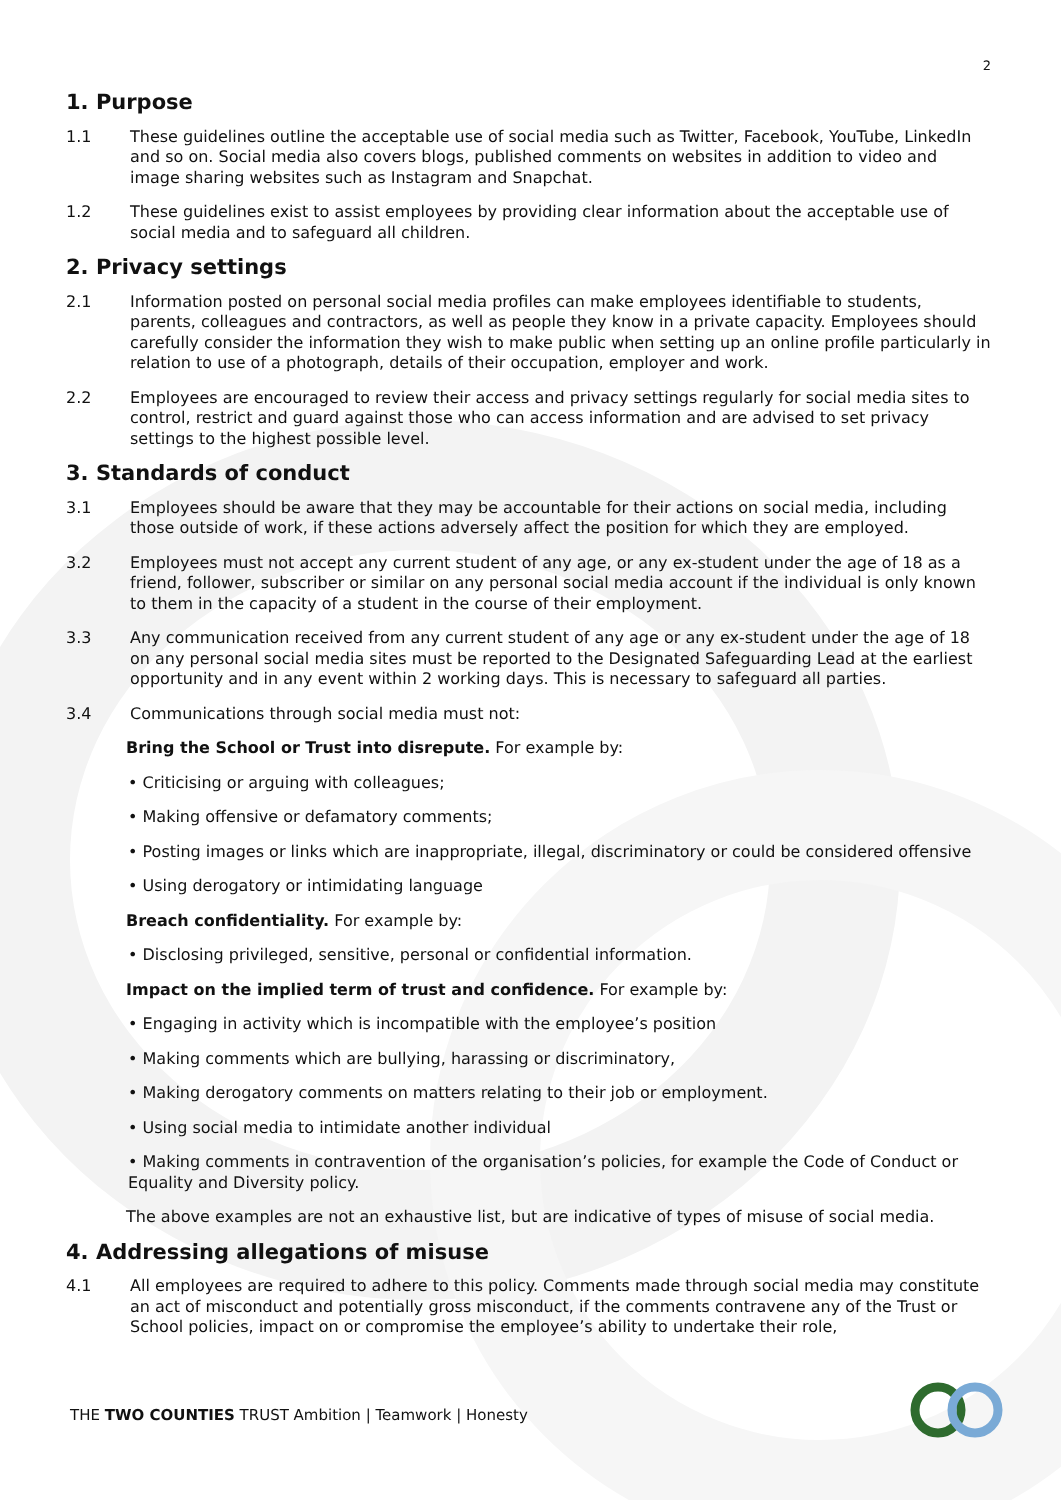2
1. Purpose
1.1 These guidelines outline the acceptable use of social media such as Twitter, Facebook, YouTube, LinkedIn and so on. Social media also covers blogs, published comments on websites in addition to video and image sharing websites such as Instagram and Snapchat.
1.2 These guidelines exist to assist employees by providing clear information about the acceptable use of social media and to safeguard all children.
2. Privacy settings
2.1 Information posted on personal social media profiles can make employees identifiable to students, parents, colleagues and contractors, as well as people they know in a private capacity. Employees should carefully consider the information they wish to make public when setting up an online profile particularly in relation to use of a photograph, details of their occupation, employer and work.
2.2 Employees are encouraged to review their access and privacy settings regularly for social media sites to control, restrict and guard against those who can access information and are advised to set privacy settings to the highest possible level.
3. Standards of conduct
3.1 Employees should be aware that they may be accountable for their actions on social media, including those outside of work, if these actions adversely affect the position for which they are employed.
3.2 Employees must not accept any current student of any age, or any ex-student under the age of 18 as a friend, follower, subscriber or similar on any personal social media account if the individual is only known to them in the capacity of a student in the course of their employment.
3.3 Any communication received from any current student of any age or any ex-student under the age of 18 on any personal social media sites must be reported to the Designated Safeguarding Lead at the earliest opportunity and in any event within 2 working days. This is necessary to safeguard all parties.
3.4 Communications through social media must not:
Bring the School or Trust into disrepute. For example by:
• Criticising or arguing with colleagues;
• Making offensive or defamatory comments;
• Posting images or links which are inappropriate, illegal, discriminatory or could be considered offensive
• Using derogatory or intimidating language
Breach confidentiality. For example by:
• Disclosing privileged, sensitive, personal or confidential information.
Impact on the implied term of trust and confidence. For example by:
• Engaging in activity which is incompatible with the employee’s position
• Making comments which are bullying, harassing or discriminatory,
• Making derogatory comments on matters relating to their job or employment.
• Using social media to intimidate another individual
• Making comments in contravention of the organisation’s policies, for example the Code of Conduct or Equality and Diversity policy.
The above examples are not an exhaustive list, but are indicative of types of misuse of social media.
4. Addressing allegations of misuse
4.1 All employees are required to adhere to this policy. Comments made through social media may constitute an act of misconduct and potentially gross misconduct, if the comments contravene any of the Trust or School policies, impact on or compromise the employee’s ability to undertake their role,
THE TWO COUNTIES TRUST Ambition | Teamwork | Honesty